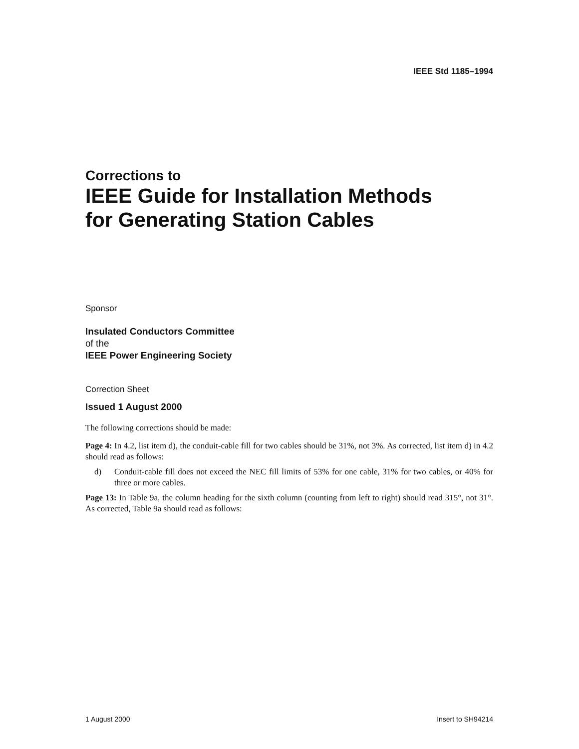IEEE Std 1185–1994
Corrections to
IEEE Guide for Installation Methods
for Generating Station Cables
Sponsor
Insulated Conductors Committee
of the
IEEE Power Engineering Society
Correction Sheet
Issued 1 August 2000
The following corrections should be made:
Page 4: In 4.2, list item d), the conduit-cable fill for two cables should be 31%, not 3%. As corrected, list item d) in 4.2 should read as follows:
d) Conduit-cable fill does not exceed the NEC fill limits of 53% for one cable, 31% for two cables, or 40% for three or more cables.
Page 13: In Table 9a, the column heading for the sixth column (counting from left to right) should read 315°, not 31°. As corrected, Table 9a should read as follows:
1 August 2000 Insert to SH94214